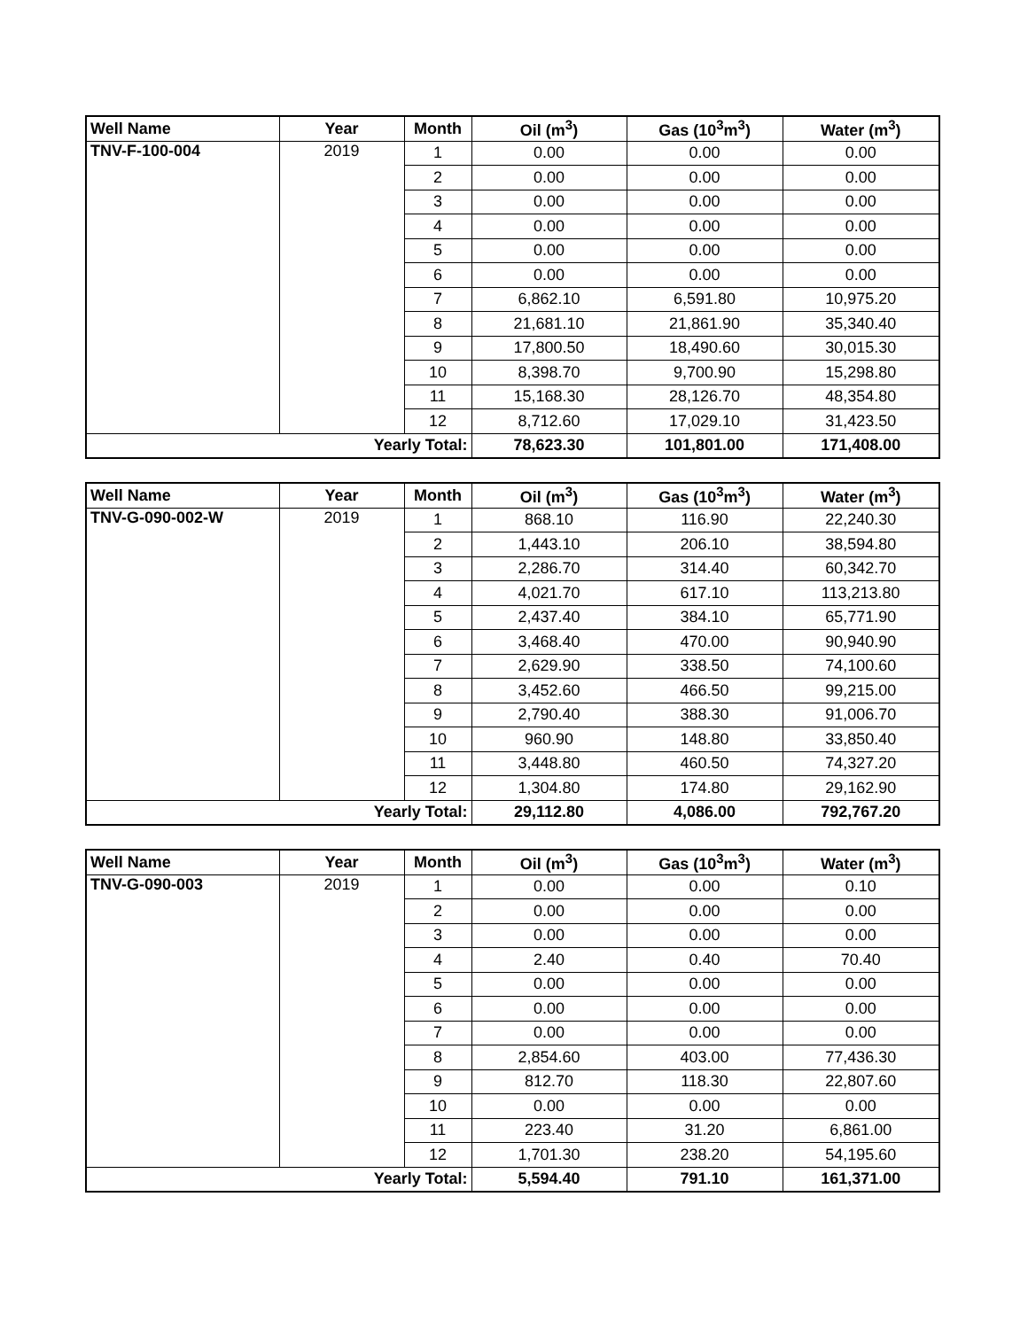| Well Name | Year | Month | Oil (m<sup>3</sup>) | Gas (10<sup>3</sup>m<sup>3</sup>) | Water (m<sup>3</sup>) |
| --- | --- | --- | --- | --- | --- |
| TNV-F-100-004 | 2019 | 1 | 0.00 | 0.00 | 0.00 |
| | | 2 | 0.00 | 0.00 | 0.00 |
| | | 3 | 0.00 | 0.00 | 0.00 |
| | | 4 | 0.00 | 0.00 | 0.00 |
| | | 5 | 0.00 | 0.00 | 0.00 |
| | | 6 | 0.00 | 0.00 | 0.00 |
| | | 7 | 6,862.10 | 6,591.80 | 10,975.20 |
| | | 8 | 21,681.10 | 21,861.90 | 35,340.40 |
| | | 9 | 17,800.50 | 18,490.60 | 30,015.30 |
| | | 10 | 8,398.70 | 9,700.90 | 15,298.80 |
| | | 11 | 15,168.30 | 28,126.70 | 48,354.80 |
| | | 12 | 8,712.60 | 17,029.10 | 31,423.50 |
| Yearly Total: | | | 78,623.30 | 101,801.00 | 171,408.00 |
| Well Name | Year | Month | Oil (m<sup>3</sup>) | Gas (10<sup>3</sup>m<sup>3</sup>) | Water (m<sup>3</sup>) |
| --- | --- | --- | --- | --- | --- |
| TNV-G-090-002-W | 2019 | 1 | 868.10 | 116.90 | 22,240.30 |
| | | 2 | 1,443.10 | 206.10 | 38,594.80 |
| | | 3 | 2,286.70 | 314.40 | 60,342.70 |
| | | 4 | 4,021.70 | 617.10 | 113,213.80 |
| | | 5 | 2,437.40 | 384.10 | 65,771.90 |
| | | 6 | 3,468.40 | 470.00 | 90,940.90 |
| | | 7 | 2,629.90 | 338.50 | 74,100.60 |
| | | 8 | 3,452.60 | 466.50 | 99,215.00 |
| | | 9 | 2,790.40 | 388.30 | 91,006.70 |
| | | 10 | 960.90 | 148.80 | 33,850.40 |
| | | 11 | 3,448.80 | 460.50 | 74,327.20 |
| | | 12 | 1,304.80 | 174.80 | 29,162.90 |
| Yearly Total: | | | 29,112.80 | 4,086.00 | 792,767.20 |
| Well Name | Year | Month | Oil (m<sup>3</sup>) | Gas (10<sup>3</sup>m<sup>3</sup>) | Water (m<sup>3</sup>) |
| --- | --- | --- | --- | --- | --- |
| TNV-G-090-003 | 2019 | 1 | 0.00 | 0.00 | 0.10 |
| | | 2 | 0.00 | 0.00 | 0.00 |
| | | 3 | 0.00 | 0.00 | 0.00 |
| | | 4 | 2.40 | 0.40 | 70.40 |
| | | 5 | 0.00 | 0.00 | 0.00 |
| | | 6 | 0.00 | 0.00 | 0.00 |
| | | 7 | 0.00 | 0.00 | 0.00 |
| | | 8 | 2,854.60 | 403.00 | 77,436.30 |
| | | 9 | 812.70 | 118.30 | 22,807.60 |
| | | 10 | 0.00 | 0.00 | 0.00 |
| | | 11 | 223.40 | 31.20 | 6,861.00 |
| | | 12 | 1,701.30 | 238.20 | 54,195.60 |
| Yearly Total: | | | 5,594.40 | 791.10 | 161,371.00 |